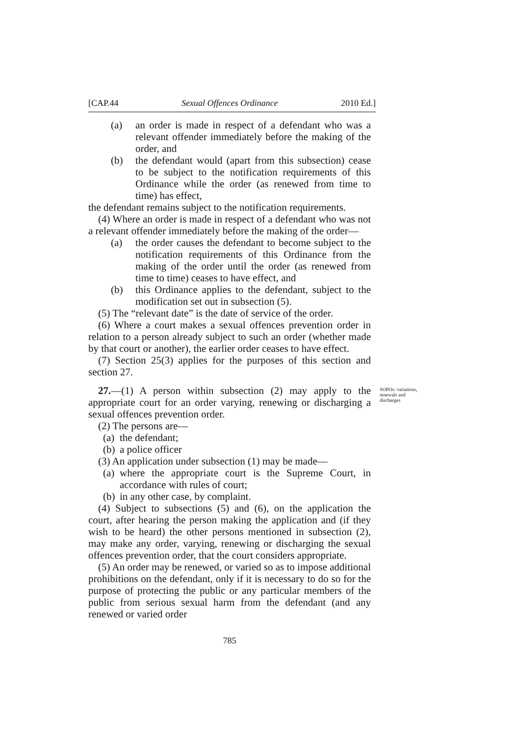[CAP.44 Sexual Offences Ordinance 2010 Ed.]
(a) an order is made in respect of a defendant who was a relevant offender immediately before the making of the order, and
(b) the defendant would (apart from this subsection) cease to be subject to the notification requirements of this Ordinance while the order (as renewed from time to time) has effect,
the defendant remains subject to the notification requirements.
(4) Where an order is made in respect of a defendant who was not a relevant offender immediately before the making of the order—
(a) the order causes the defendant to become subject to the notification requirements of this Ordinance from the making of the order until the order (as renewed from time to time) ceases to have effect, and
(b) this Ordinance applies to the defendant, subject to the modification set out in subsection (5).
(5) The “relevant date” is the date of service of the order.
(6) Where a court makes a sexual offences prevention order in relation to a person already subject to such an order (whether made by that court or another), the earlier order ceases to have effect.
(7) Section 25(3) applies for the purposes of this section and section 27.
27.—(1) A person within subsection (2) may apply to the appropriate court for an order varying, renewing or discharging a sexual offences prevention order.
SOPOs: variations, renewals and discharges
(2) The persons are—
(a) the defendant;
(b) a police officer
(3) An application under subsection (1) may be made—
(a) where the appropriate court is the Supreme Court, in accordance with rules of court;
(b) in any other case, by complaint.
(4) Subject to subsections (5) and (6), on the application the court, after hearing the person making the application and (if they wish to be heard) the other persons mentioned in subsection (2), may make any order, varying, renewing or discharging the sexual offences prevention order, that the court considers appropriate.
(5) An order may be renewed, or varied so as to impose additional prohibitions on the defendant, only if it is necessary to do so for the purpose of protecting the public or any particular members of the public from serious sexual harm from the defendant (and any renewed or varied order
785